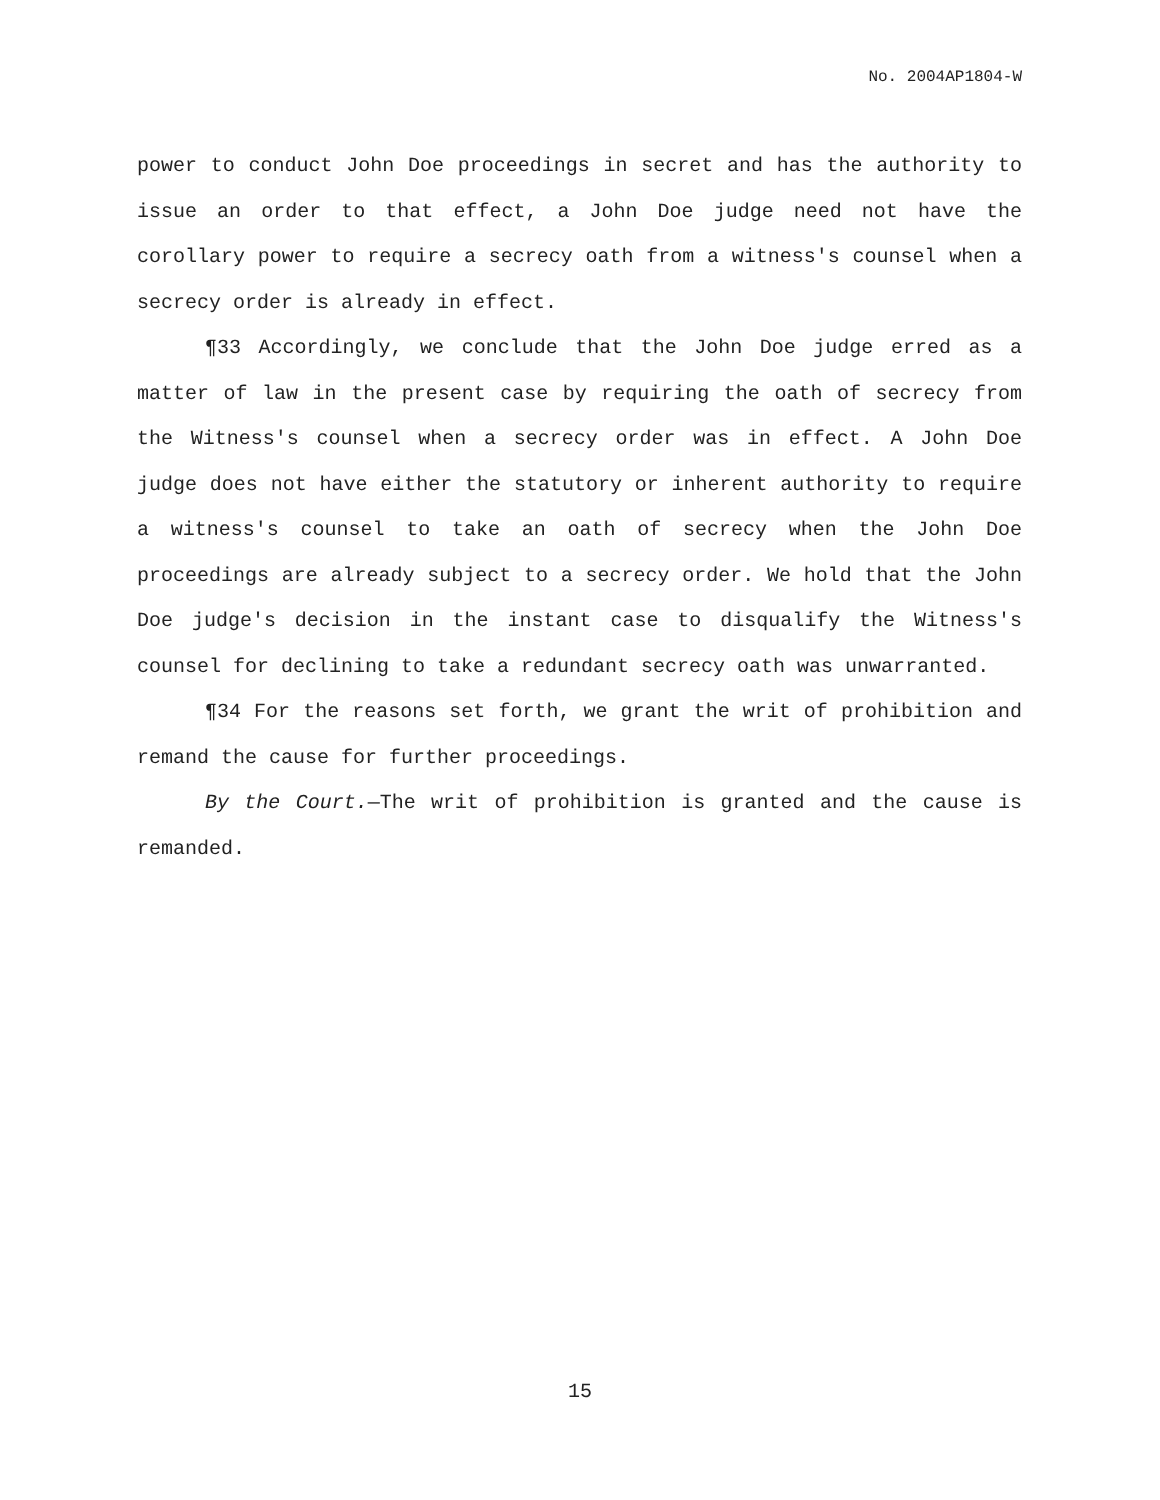No. 2004AP1804-W
power to conduct John Doe proceedings in secret and has the authority to issue an order to that effect, a John Doe judge need not have the corollary power to require a secrecy oath from a witness's counsel when a secrecy order is already in effect.
¶33 Accordingly, we conclude that the John Doe judge erred as a matter of law in the present case by requiring the oath of secrecy from the Witness's counsel when a secrecy order was in effect. A John Doe judge does not have either the statutory or inherent authority to require a witness's counsel to take an oath of secrecy when the John Doe proceedings are already subject to a secrecy order. We hold that the John Doe judge's decision in the instant case to disqualify the Witness's counsel for declining to take a redundant secrecy oath was unwarranted.
¶34 For the reasons set forth, we grant the writ of prohibition and remand the cause for further proceedings.
By the Court.—The writ of prohibition is granted and the cause is remanded.
15